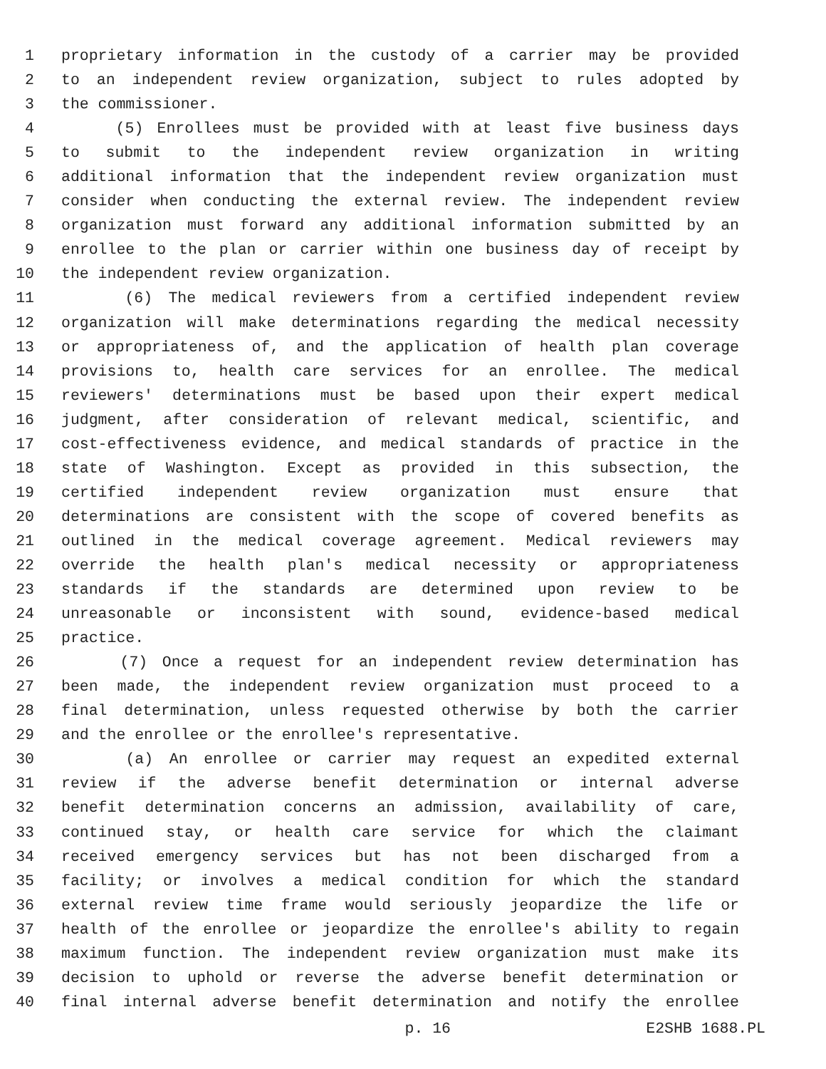1 proprietary information in the custody of a carrier may be provided
2 to an independent review organization, subject to rules adopted by
3 the commissioner.
4 (5) Enrollees must be provided with at least five business days
5 to submit to the independent review organization in writing
6 additional information that the independent review organization must
7 consider when conducting the external review. The independent review
8 organization must forward any additional information submitted by an
9 enrollee to the plan or carrier within one business day of receipt by
10 the independent review organization.
11 (6) The medical reviewers from a certified independent review
12 organization will make determinations regarding the medical necessity
13 or appropriateness of, and the application of health plan coverage
14 provisions to, health care services for an enrollee. The medical
15 reviewers' determinations must be based upon their expert medical
16 judgment, after consideration of relevant medical, scientific, and
17 cost-effectiveness evidence, and medical standards of practice in the
18 state of Washington. Except as provided in this subsection, the
19 certified independent review organization must ensure that
20 determinations are consistent with the scope of covered benefits as
21 outlined in the medical coverage agreement. Medical reviewers may
22 override the health plan's medical necessity or appropriateness
23 standards if the standards are determined upon review to be
24 unreasonable or inconsistent with sound, evidence-based medical
25 practice.
26 (7) Once a request for an independent review determination has
27 been made, the independent review organization must proceed to a
28 final determination, unless requested otherwise by both the carrier
29 and the enrollee or the enrollee's representative.
30 (a) An enrollee or carrier may request an expedited external
31 review if the adverse benefit determination or internal adverse
32 benefit determination concerns an admission, availability of care,
33 continued stay, or health care service for which the claimant
34 received emergency services but has not been discharged from a
35 facility; or involves a medical condition for which the standard
36 external review time frame would seriously jeopardize the life or
37 health of the enrollee or jeopardize the enrollee's ability to regain
38 maximum function. The independent review organization must make its
39 decision to uphold or reverse the adverse benefit determination or
40 final internal adverse benefit determination and notify the enrollee
p. 16 E2SHB 1688.PL